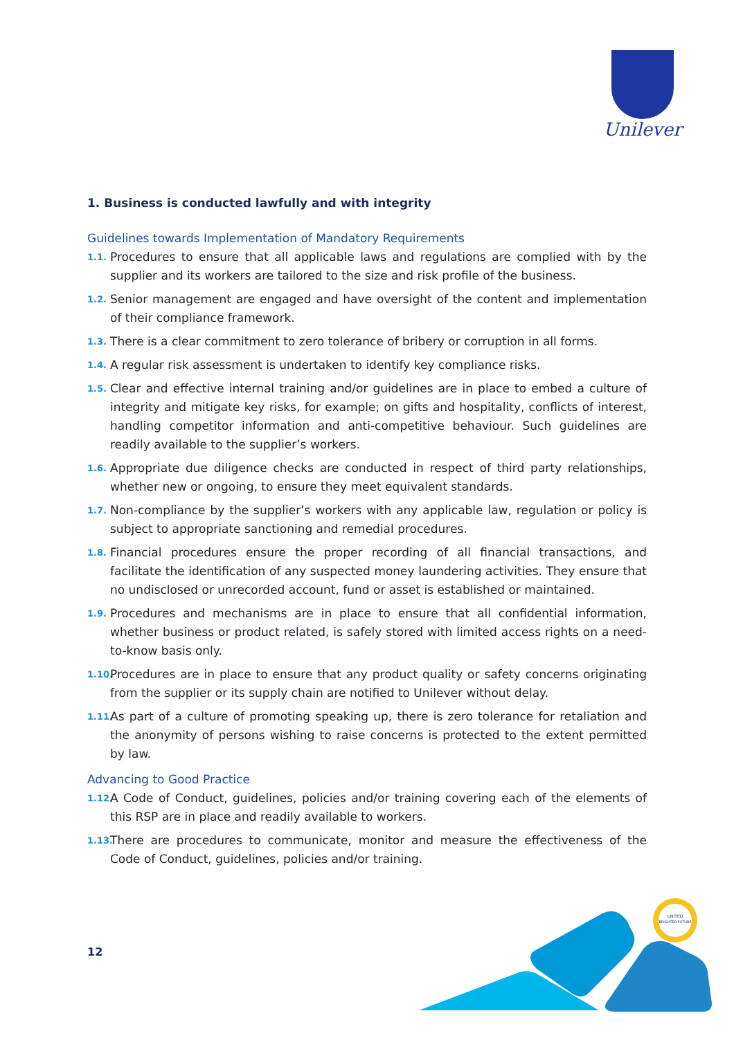Unilever
1. Business is conducted lawfully and with integrity
Guidelines towards Implementation of Mandatory Requirements
1.1. Procedures to ensure that all applicable laws and regulations are complied with by the supplier and its workers are tailored to the size and risk profile of the business.
1.2. Senior management are engaged and have oversight of the content and implementation of their compliance framework.
1.3. There is a clear commitment to zero tolerance of bribery or corruption in all forms.
1.4. A regular risk assessment is undertaken to identify key compliance risks.
1.5. Clear and effective internal training and/or guidelines are in place to embed a culture of integrity and mitigate key risks, for example; on gifts and hospitality, conflicts of interest, handling competitor information and anti-competitive behaviour. Such guidelines are readily available to the supplier’s workers.
1.6. Appropriate due diligence checks are conducted in respect of third party relationships, whether new or ongoing, to ensure they meet equivalent standards.
1.7. Non-compliance by the supplier’s workers with any applicable law, regulation or policy is subject to appropriate sanctioning and remedial procedures.
1.8. Financial procedures ensure the proper recording of all financial transactions, and facilitate the identification of any suspected money laundering activities. They ensure that no undisclosed or unrecorded account, fund or asset is established or maintained.
1.9. Procedures and mechanisms are in place to ensure that all confidential information, whether business or product related, is safely stored with limited access rights on a need-to-know basis only.
1.10. Procedures are in place to ensure that any product quality or safety concerns originating from the supplier or its supply chain are notified to Unilever without delay.
1.11. As part of a culture of promoting speaking up, there is zero tolerance for retaliation and the anonymity of persons wishing to raise concerns is protected to the extent permitted by law.
Advancing to Good Practice
1.12. A Code of Conduct, guidelines, policies and/or training covering each of the elements of this RSP are in place and readily available to workers.
1.13. There are procedures to communicate, monitor and measure the effectiveness of the Code of Conduct, guidelines, policies and/or training.
12
UNITED
BRIGHTER FUTURE